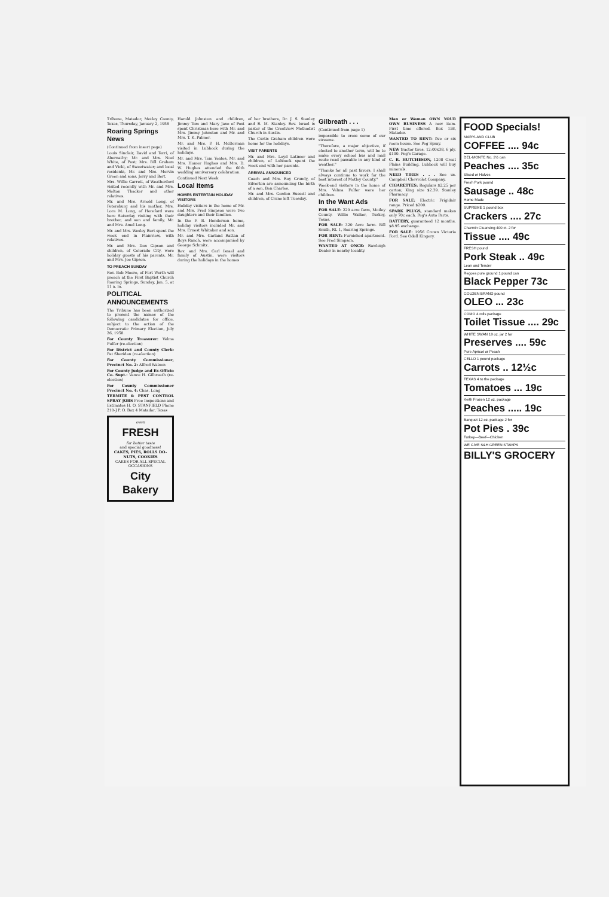Tribune, Matador, Motley County, Texas, Thursday, January 2, 1958
Roaring Springs News
(Continued from insert page)
Louis Sinclair, David and Terri, of Abernathy; Mr. and Mrs. Noel White, of Post; Mrs. Bill Graham and Vicki, of Sweetwater; and local residents, Mr. and Mrs. Mervin Green and sons, Jerry and Bert.
Mrs. Willie Garrett, of Weatherford visited recently with Mr. and Mrs. Melton Thacker and other relatives.
Mr. and Mrs. Arnold Long, of Petersburg and his mother, Mrs. Lora M. Long, of Hereford were here Saturday visiting with their brother, and son and family, Mr. and Mrs. Amel Long.
Mr. and Mrs. Wesley Burt spent the week end in Plainview, with relatives.
Mr. and Mrs. Don Gipson and children, of Colorado City, were holiday guests of his parents, Mr. and Mrs. Joe Gipson.
TO PREACH SUNDAY
Rev. Bob Moore, of Fort Worth will preach at the First Baptist Church Roaring Springs, Sunday, Jan. 5, at 11 a. m.
POLITICAL ANNOUNCEMENTS
The Tribune has been authorized to present the names of the following candidates for office, subject to the action of the Democratic Primary Election, July 26, 1958.
For County Treasurer: Velma Fulfer (re-election)
For District and County Clerk: Pat Sheridan (re-election)
For County Commissioner, Precinct No. 2: Alfred Watson
For County Judge and Ex-Officio Co. Supt.: Vance H. Gilbreath (re-election)
For County Commissioner Precinct No. 4: Chas. Long
TERMITE & PEST CONTROL SPRAY JOBS Free Inspections and Estimates H. O. STANFIELD Phone 210-J P. O. Box 4 Matador, Texas
oven
FRESH
for better taste
and special goodness!
CAKES, PIES, ROLLS DO-NUTS, COOKIES
CAKES FOR ALL SPECIAL OCCASIONS
City Bakery
Harold Johnston and children, Jimmy Tom and Mary Jane of Post spent Christmas here with Mr. and Mrs. Jimmy Johnston and Mr. and Mrs. T. K. Palmer.
Mr. and Mrs. P. H. McDorman visited in Lubbock during the holidays.
Mr. and Mrs. Tom Yeates, Mr. and Mrs. Homer Hughes and Mrs. D. W. Hughes attended the 60th wedding anniversary celebration.
Continued Next Week
Local Items
HOMES ENTERTAIN HOLIDAY VISITORS
Holiday visitors in the home of Mr. and Mrs. Fred Simpson were two daughters and their families.
In the F. B. Henderson home, holiday visitors included Mr. and Mrs. Ernest Whitaker and son.
Mr. and Mrs. Garland Rattan of Boys Ranch, were accompanied by George Schmitz.
Rev. and Mrs. Carl Israel and family of Austin, were visitors during the holidays in the homes
of her brothers, Dr. J. S. Stanley and R. M. Stanley. Rev. Israel is pastor of the Crestview Methodist Church in Austin.
The Curtis Graham children were home for the holidays.
VISIT PARENTS
Mr. and Mrs. Loyd Latimer and children, of Lubbock spent the week end with her parents.
ARRIVAL ANNOUNCED
Coach and Mrs. Roy Grundy, of Silverton are announcing the birth of a son, Ben Charles.
Mr. and Mrs. Gordon Russell and children, of Crane left Tuesday.
Gilbreath . . .
(Continued from page 1)
impossible to cross some of our streams.
"Therefore, a major objective, if elected to another term, will be to make every school bus and mail route road passable in any kind of weather."
"Thanks for all past favors. I shall always continue to work for the best interest of Motley County."
Week-end visitors in the home of Mrs. Velma Fulfer were her children.
In the Want Ads
FOR SALE: 220 acre farm, Motley County. Willis Walker, Turkey, Texas.
FOR SALE: 320 Acre farm. Bill Smith, Rt. 1, Roaring Springs.
FOR RENT: Furnished apartment. See Fred Simpson.
WANTED AT ONCE: Rawleigh Dealer in nearby locality.
Man or Woman OWN YOUR OWN BUSINESS A new item. First time offered. Box 158, Matador.
WANTED TO RENT: five or six room house. See Peg Spray.
NEW tractor tires, 12:00x38, 6 ply, $100. Peg's Garage.
C. R. HUTCHESON, 1208 Great Plains Building, Lubbock will buy minerals.
NEED TIRES . . . See us. Campbell Chevrolet Company.
CIGARETTES: Regulars $2.25 per carton; King size $2.39. Stanley Pharmacy.
FOR SALE: Electric Frigidair range. Priced $200.
SPARK PLUGS, standard makes only 70c each. Peg's Auto Parts.
BATTERY, guaranteed 12 months. $8.95 exchange.
FOR SALE: 1956 Crown Victoria Ford. See Odell Kingery.
FOOD Specials!
MARYLAND CLUB
COFFEE .... 94c
DEL-MONTE No. 2½ can
Peaches .... 35c
Sliced or Halves
Fresh Pork pound
Sausage .. 48c
Home Made
SUPREME 1 pound box
Crackers .... 27c
Charmin Cleansing 400 ct. 2 for
Tissue .... 49c
FRESH pound
Pork Steak .. 49c
Lean and Tender
Regoes pure ground 1 pound can
Black Pepper 73c
GOLDEN BRAND pound
OLEO ... 23c
COMO 4 rolls package
Toilet Tissue .... 29c
WHITE SWAN 18 oz. jar 2 for
Preserves .... 59c
Pure Apricot or Peach
CELLO 1 pound package
Carrots .. 12½c
TEXAS 4 to the package
Tomatoes ... 19c
Keith Frozen 12 oz. package
Peaches ..... 19c
Banquet 12 oz. package 2 for
Pot Pies . 39c
Turkey—Beef—Chicken
WE GIVE S&H GREEN STAMPS
BILLY'S GROCERY